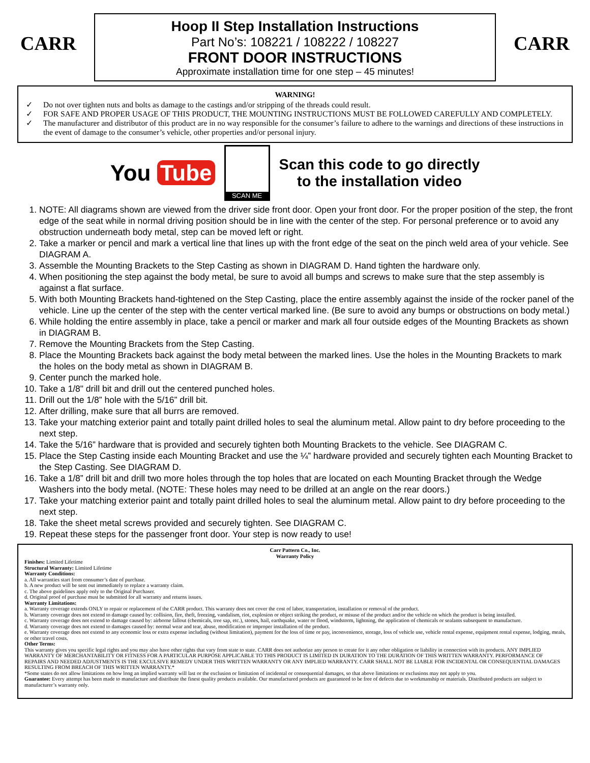CARR
Hoop II Step Installation Instructions
Part No’s: 108221 / 108222 / 108227
FRONT DOOR INSTRUCTIONS
Approximate installation time for one step – 45 minutes!
CARR
WARNING!
✓ Do not over tighten nuts and bolts as damage to the castings and/or stripping of the threads could result.
✓ FOR SAFE AND PROPER USAGE OF THIS PRODUCT, THE MOUNTING INSTRUCTIONS MUST BE FOLLOWED CAREFULLY AND COMPLETELY.
✓ The manufacturer and distributor of this product are in no way responsible for the consumer’s failure to adhere to the warnings and directions of these instructions in the event of damage to the consumer’s vehicle, other properties and/or personal injury.
You Tube
SCAN ME
Scan this code to go directly
to the installation video
1. NOTE: All diagrams shown are viewed from the driver side front door. Open your front door. For the proper position of the step, the front edge of the seat while in normal driving position should be in line with the center of the step. For personal preference or to avoid any obstruction underneath body metal, step can be moved left or right.
2. Take a marker or pencil and mark a vertical line that lines up with the front edge of the seat on the pinch weld area of your vehicle. See DIAGRAM A.
3. Assemble the Mounting Brackets to the Step Casting as shown in DIAGRAM D. Hand tighten the hardware only.
4. When positioning the step against the body metal, be sure to avoid all bumps and screws to make sure that the step assembly is against a flat surface.
5. With both Mounting Brackets hand-tightened on the Step Casting, place the entire assembly against the inside of the rocker panel of the vehicle. Line up the center of the step with the center vertical marked line. (Be sure to avoid any bumps or obstructions on body metal.)
6. While holding the entire assembly in place, take a pencil or marker and mark all four outside edges of the Mounting Brackets as shown in DIAGRAM B.
7. Remove the Mounting Brackets from the Step Casting.
8. Place the Mounting Brackets back against the body metal between the marked lines. Use the holes in the Mounting Brackets to mark the holes on the body metal as shown in DIAGRAM B.
9. Center punch the marked hole.
10. Take a 1/8" drill bit and drill out the centered punched holes.
11. Drill out the 1/8” hole with the 5/16” drill bit.
12. After drilling, make sure that all burrs are removed.
13. Take your matching exterior paint and totally paint drilled holes to seal the aluminum metal. Allow paint to dry before proceeding to the next step.
14. Take the 5/16” hardware that is provided and securely tighten both Mounting Brackets to the vehicle. See DIAGRAM C.
15. Place the Step Casting inside each Mounting Bracket and use the ¼” hardware provided and securely tighten each Mounting Bracket to the Step Casting. See DIAGRAM D.
16. Take a 1/8” drill bit and drill two more holes through the top holes that are located on each Mounting Bracket through the Wedge Washers into the body metal. (NOTE: These holes may need to be drilled at an angle on the rear doors.)
17. Take your matching exterior paint and totally paint drilled holes to seal the aluminum metal. Allow paint to dry before proceeding to the next step.
18. Take the sheet metal screws provided and securely tighten. See DIAGRAM C.
19. Repeat these steps for the passenger front door. Your step is now ready to use!
Carr Pattern Co., Inc.
Warranty Policy
Finishes: Limited Lifetime
Structural Warranty: Limited Lifetime
Warranty Conditions:
a. All warranties start from consumer’s date of purchase.
b. A new product will be sent out immediately to replace a warranty claim.
c. The above guidelines apply only to the Original Purchaser.
d. Original proof of purchase must be submitted for all warranty and returns issues.
Warranty Limitations:
a. Warranty coverage extends ONLY to repair or replacement of the CARR product. This warranty does not cover the cost of labor, transportation, installation or removal of the product.
b. Warranty coverage does not extend to damage caused by: collision, fire, theft, freezing, vandalism, riot, explosion or object striking the product, or misuse of the product and/or the vehicle on which the product is being installed.
c. Warranty coverage does not extend to damage caused by: airborne fallout (chemicals, tree sap, etc.), stones, hail, earthquake, water or flood, windstorm, lightning, the application of chemicals or sealants subsequent to manufacture.
d. Warranty coverage does not extend to damages caused by: normal wear and tear, abuse, modification or improper installation of the product.
e. Warranty coverage does not extend to any economic loss or extra expense including (without limitation), payment for the loss of time or pay, inconvenience, storage, loss of vehicle use, vehicle rental expense, equipment rental expense, lodging, meals, or other travel costs.
Other Terms:
This warranty gives you specific legal rights and you may also have other rights that vary from state to state. CARR does not authorize any person to create for it any other obligation or liability in connection with its products. ANY IMPLIED WARRANTY OF MERCHANTABILITY OR FITNESS FOR A PARTICULAR PURPOSE APPLICABLE TO THIS PRODUCT IS LIMITED IN DURATION TO THE DURATION OF THIS WRITTEN WARRANTY. PERFORMANCE OF REPAIRS AND NEEDED ADJUSTMENTS IS THE EXCULSIVE REMEDY UNDER THIS WRITTEN WARRANTY OR ANY IMPLIED WARRANTY. CARR SHALL NOT BE LIABLE FOR INCIDENTAL OR CONSEQUENTIAL DAMAGES RESULTING FROM BREACH OF THIS WRITTEN WARRANTY.*
*Some states do not allow limitations on how long an implied warranty will last or the exclusion or limitation of incidental or consequential damages, so that above limitations or exclusions may not apply to you.
Guarantee: Every attempt has been made to manufacture and distribute the finest quality products available. Our manufactured products are guaranteed to be free of defects due to workmanship or materials. Distributed products are subject to manufacturer’s warranty only.